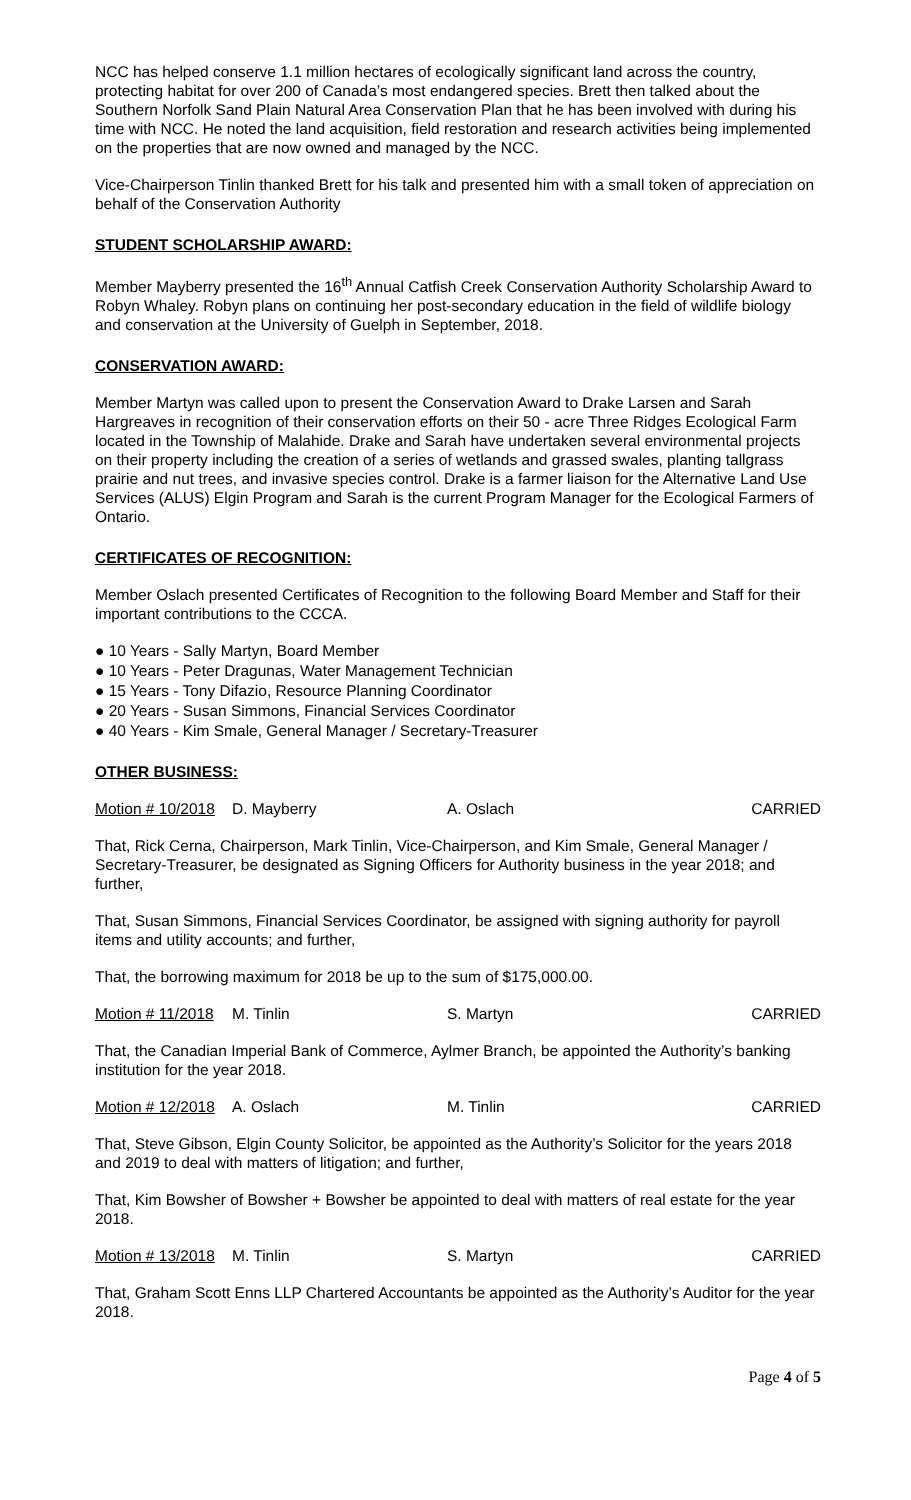NCC has helped conserve 1.1 million hectares of ecologically significant land across the country, protecting habitat for over 200 of Canada’s most endangered species. Brett then talked about the Southern Norfolk Sand Plain Natural Area Conservation Plan that he has been involved with during his time with NCC. He noted the land acquisition, field restoration and research activities being implemented on the properties that are now owned and managed by the NCC.
Vice-Chairperson Tinlin thanked Brett for his talk and presented him with a small token of appreciation on behalf of the Conservation Authority
STUDENT SCHOLARSHIP AWARD:
Member Mayberry presented the 16<sup>th</sup> Annual Catfish Creek Conservation Authority Scholarship Award to Robyn Whaley. Robyn plans on continuing her post-secondary education in the field of wildlife biology and conservation at the University of Guelph in September, 2018.
CONSERVATION AWARD:
Member Martyn was called upon to present the Conservation Award to Drake Larsen and Sarah Hargreaves in recognition of their conservation efforts on their 50 - acre Three Ridges Ecological Farm located in the Township of Malahide. Drake and Sarah have undertaken several environmental projects on their property including the creation of a series of wetlands and grassed swales, planting tallgrass prairie and nut trees, and invasive species control. Drake is a farmer liaison for the Alternative Land Use Services (ALUS) Elgin Program and Sarah is the current Program Manager for the Ecological Farmers of Ontario.
CERTIFICATES OF RECOGNITION:
Member Oslach presented Certificates of Recognition to the following Board Member and Staff for their important contributions to the CCCA.
● 10 Years - Sally Martyn, Board Member
● 10 Years - Peter Dragunas, Water Management Technician
● 15 Years - Tony Difazio, Resource Planning Coordinator
● 20 Years - Susan Simmons, Financial Services Coordinator
● 40 Years - Kim Smale, General Manager / Secretary-Treasurer
OTHER BUSINESS:
Motion # 10/2018 D. Mayberry A. Oslach CARRIED
That, Rick Cerna, Chairperson, Mark Tinlin, Vice-Chairperson, and Kim Smale, General Manager / Secretary-Treasurer, be designated as Signing Officers for Authority business in the year 2018; and further,
That, Susan Simmons, Financial Services Coordinator, be assigned with signing authority for payroll items and utility accounts; and further,
That, the borrowing maximum for 2018 be up to the sum of $175,000.00.
Motion # 11/2018 M. Tinlin S. Martyn CARRIED
That, the Canadian Imperial Bank of Commerce, Aylmer Branch, be appointed the Authority’s banking institution for the year 2018.
Motion # 12/2018 A. Oslach M. Tinlin CARRIED
That, Steve Gibson, Elgin County Solicitor, be appointed as the Authority’s Solicitor for the years 2018 and 2019 to deal with matters of litigation; and further,
That, Kim Bowsher of Bowsher + Bowsher be appointed to deal with matters of real estate for the year 2018.
Motion # 13/2018 M. Tinlin S. Martyn CARRIED
That, Graham Scott Enns LLP Chartered Accountants be appointed as the Authority’s Auditor for the year 2018.
Page 4 of 5